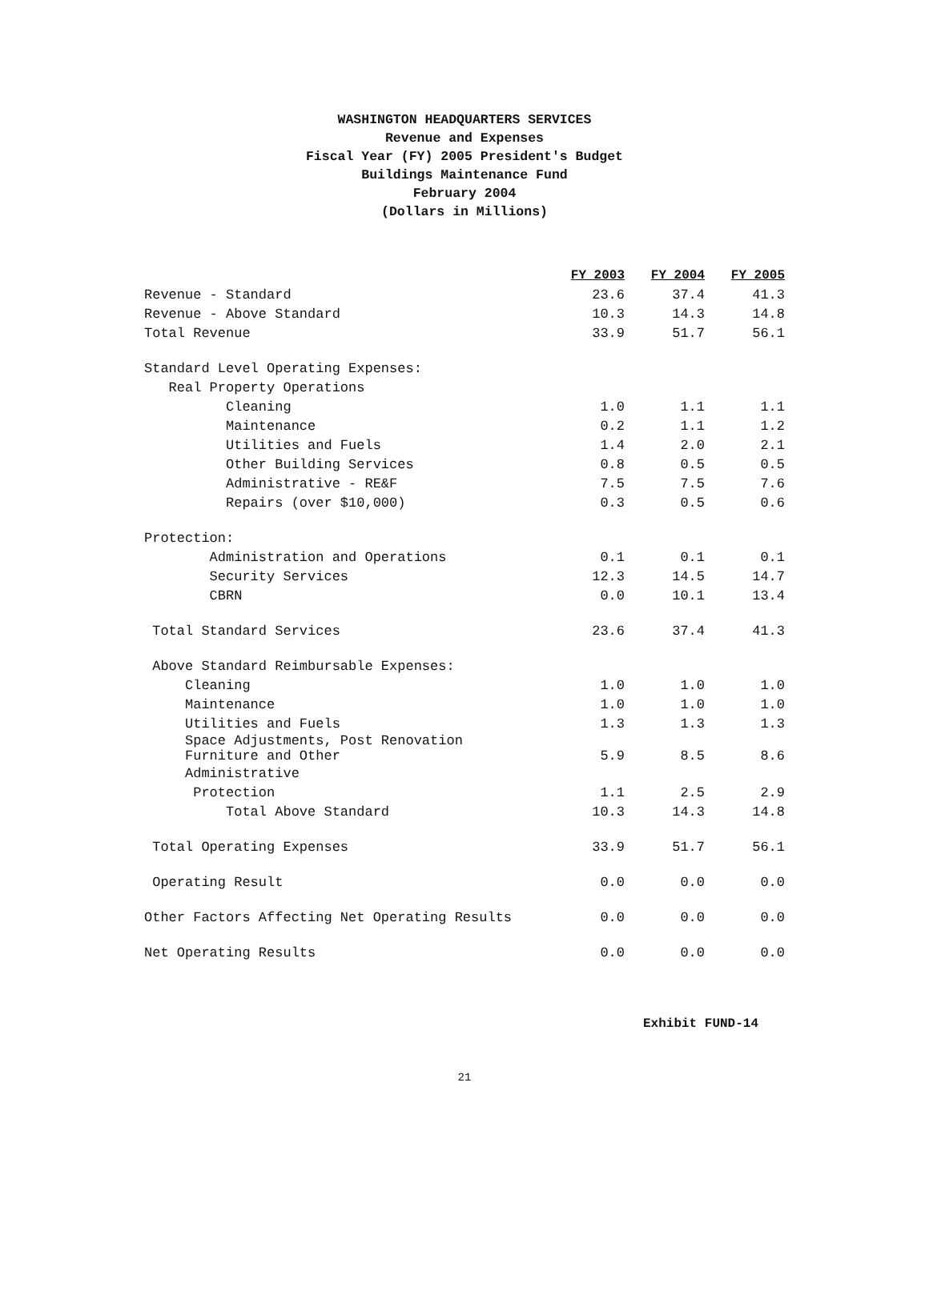WASHINGTON HEADQUARTERS SERVICES
Revenue and Expenses
Fiscal Year (FY) 2005 President's Budget
Buildings Maintenance Fund
February 2004
(Dollars in Millions)
| | FY 2003 | FY 2004 | FY 2005 |
| Revenue - Standard | 23.6 | 37.4 | 41.3 |
| Revenue - Above Standard | 10.3 | 14.3 | 14.8 |
| Total Revenue | 33.9 | 51.7 | 56.1 |
| Standard Level Operating Expenses: | | | |
| Real Property Operations | | | |
| Cleaning | 1.0 | 1.1 | 1.1 |
| Maintenance | 0.2 | 1.1 | 1.2 |
| Utilities and Fuels | 1.4 | 2.0 | 2.1 |
| Other Building Services | 0.8 | 0.5 | 0.5 |
| Administrative - RE&F | 7.5 | 7.5 | 7.6 |
| Repairs (over $10,000) | 0.3 | 0.5 | 0.6 |
| Protection: | | | |
| Administration and Operations | 0.1 | 0.1 | 0.1 |
| Security Services | 12.3 | 14.5 | 14.7 |
| CBRN | 0.0 | 10.1 | 13.4 |
| Total Standard Services | 23.6 | 37.4 | 41.3 |
| Above Standard Reimbursable Expenses: | | | |
| Cleaning | 1.0 | 1.0 | 1.0 |
| Maintenance | 1.0 | 1.0 | 1.0 |
| Utilities and Fuels | 1.3 | 1.3 | 1.3 |
| Space Adjustments, Post Renovation Furniture and Other | 5.9 | 8.5 | 8.6 |
| Administrative | | | |
| Protection | 1.1 | 2.5 | 2.9 |
| Total Above Standard | 10.3 | 14.3 | 14.8 |
| Total Operating Expenses | 33.9 | 51.7 | 56.1 |
| Operating Result | 0.0 | 0.0 | 0.0 |
| Other Factors Affecting Net Operating Results | 0.0 | 0.0 | 0.0 |
| Net Operating Results | 0.0 | 0.0 | 0.0 |
Exhibit FUND-14
21